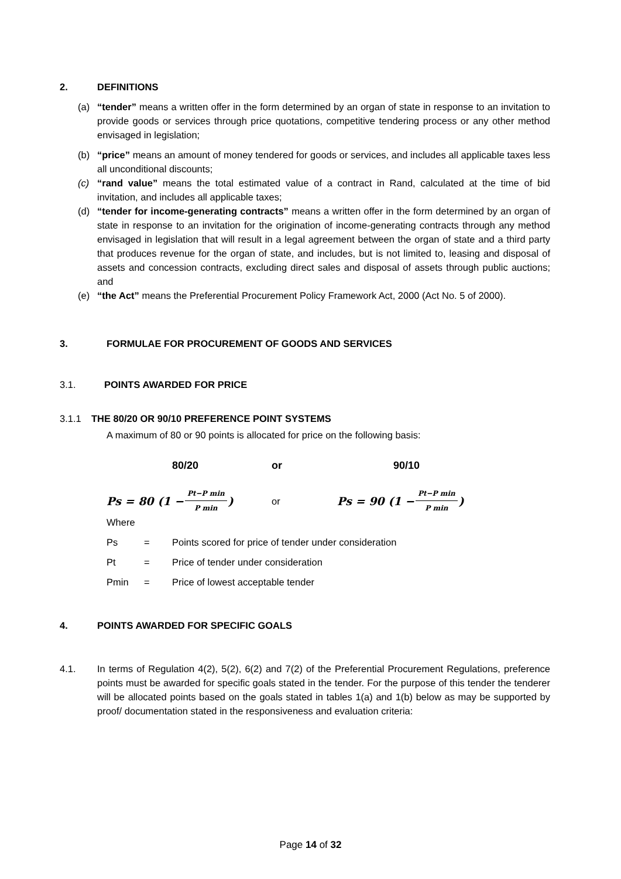2. DEFINITIONS
(a) “tender” means a written offer in the form determined by an organ of state in response to an invitation to provide goods or services through price quotations, competitive tendering process or any other method envisaged in legislation;
(b) “price” means an amount of money tendered for goods or services, and includes all applicable taxes less all unconditional discounts;
(c) “rand value” means the total estimated value of a contract in Rand, calculated at the time of bid invitation, and includes all applicable taxes;
(d) “tender for income-generating contracts” means a written offer in the form determined by an organ of state in response to an invitation for the origination of income-generating contracts through any method envisaged in legislation that will result in a legal agreement between the organ of state and a third party that produces revenue for the organ of state, and includes, but is not limited to, leasing and disposal of assets and concession contracts, excluding direct sales and disposal of assets through public auctions; and
(e) “the Act” means the Preferential Procurement Policy Framework Act, 2000 (Act No. 5 of 2000).
3. FORMULAE FOR PROCUREMENT OF GOODS AND SERVICES
3.1. POINTS AWARDED FOR PRICE
3.1.1 THE 80/20 OR 90/10 PREFERENCE POINT SYSTEMS
A maximum of 80 or 90 points is allocated for price on the following basis:
80/20 or 90/10
Ps = 80 (1 − Pt−P min P min) or Ps = 90 (1 − Pt−P min P min)
Where
Ps = Points scored for price of tender under consideration
Pt = Price of tender under consideration
Pmin = Price of lowest acceptable tender
4. POINTS AWARDED FOR SPECIFIC GOALS
4.1. In terms of Regulation 4(2), 5(2), 6(2) and 7(2) of the Preferential Procurement Regulations, preference points must be awarded for specific goals stated in the tender. For the purpose of this tender the tenderer will be allocated points based on the goals stated in tables 1(a) and 1(b) below as may be supported by proof/ documentation stated in the responsiveness and evaluation criteria:
Page 14 of 32